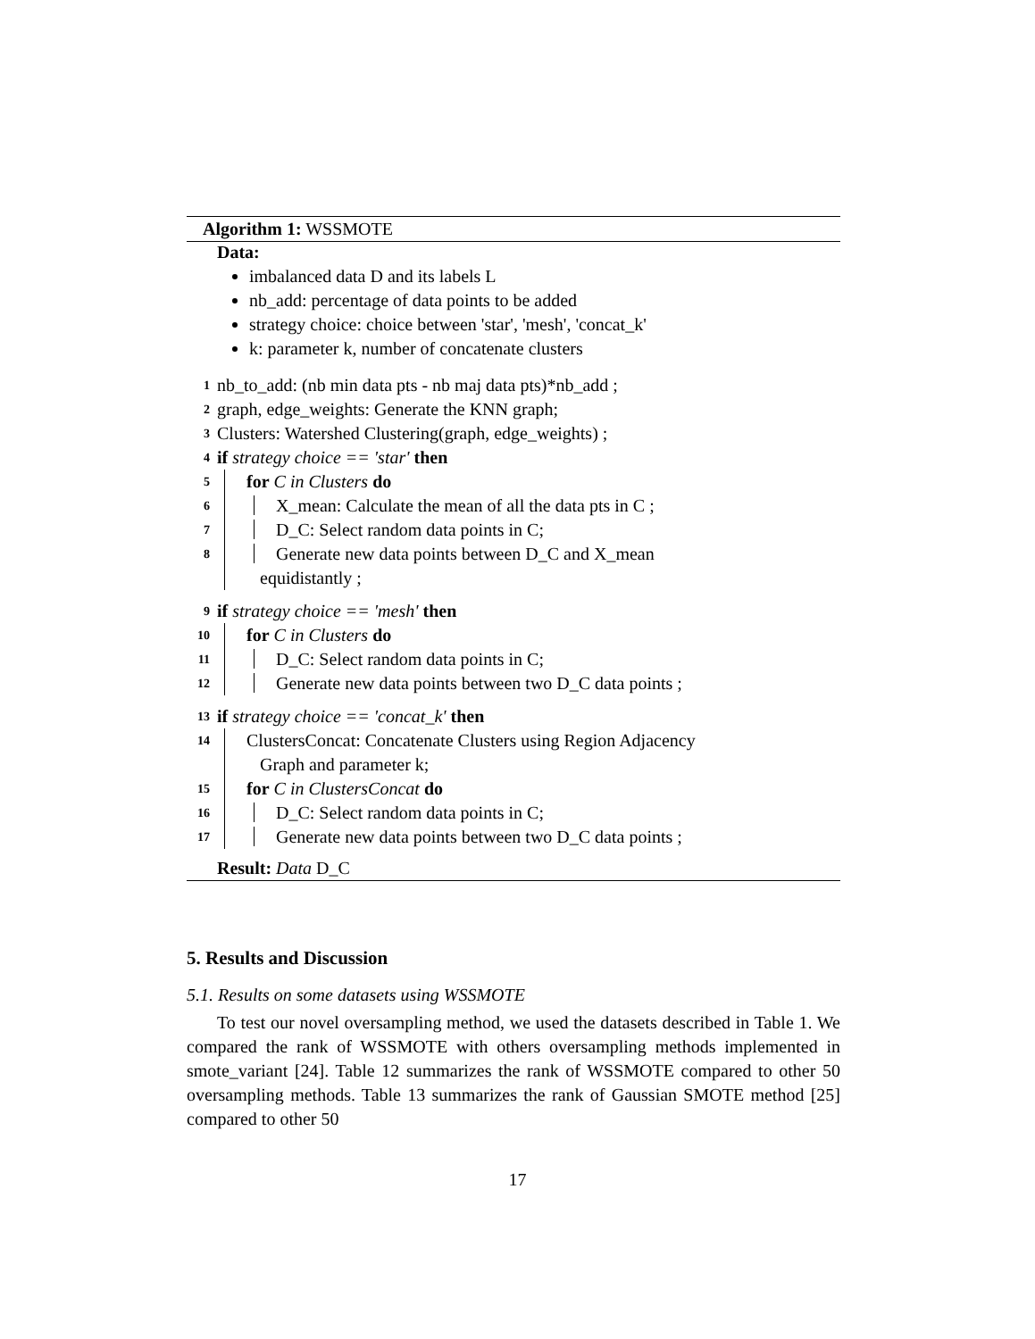Algorithm 1: WSSMOTE
Data:
imbalanced data D and its labels L
nb_add: percentage of data points to be added
strategy choice: choice between 'star', 'mesh', 'concat_k'
k: parameter k, number of concatenate clusters
1 nb_to_add: (nb min data pts - nb maj data pts)*nb_add ;
2 graph, edge_weights: Generate the KNN graph;
3 Clusters: Watershed Clustering(graph, edge_weights) ;
4 if strategy choice == 'star' then
5 for C in Clusters do
6 X_mean: Calculate the mean of all the data pts in C ;
7 D_C: Select random data points in C;
8 Generate new data points between D_C and X_mean
equidistantly ;
9 if strategy choice == 'mesh' then
10 for C in Clusters do
11 D_C: Select random data points in C;
12 Generate new data points between two D_C data points ;
13 if strategy choice == 'concat_k' then
14 ClustersConcat: Concatenate Clusters using Region Adjacency
Graph and parameter k;
15 for C in ClustersConcat do
16 D_C: Select random data points in C;
17 Generate new data points between two D_C data points ;
Result: Data D_C
5. Results and Discussion
5.1. Results on some datasets using WSSMOTE
To test our novel oversampling method, we used the datasets described in Table 1. We compared the rank of WSSMOTE with others oversampling methods implemented in smote_variant [24]. Table 12 summarizes the rank of WSSMOTE compared to other 50 oversampling methods. Table 13 summarizes the rank of Gaussian SMOTE method [25] compared to other 50
17